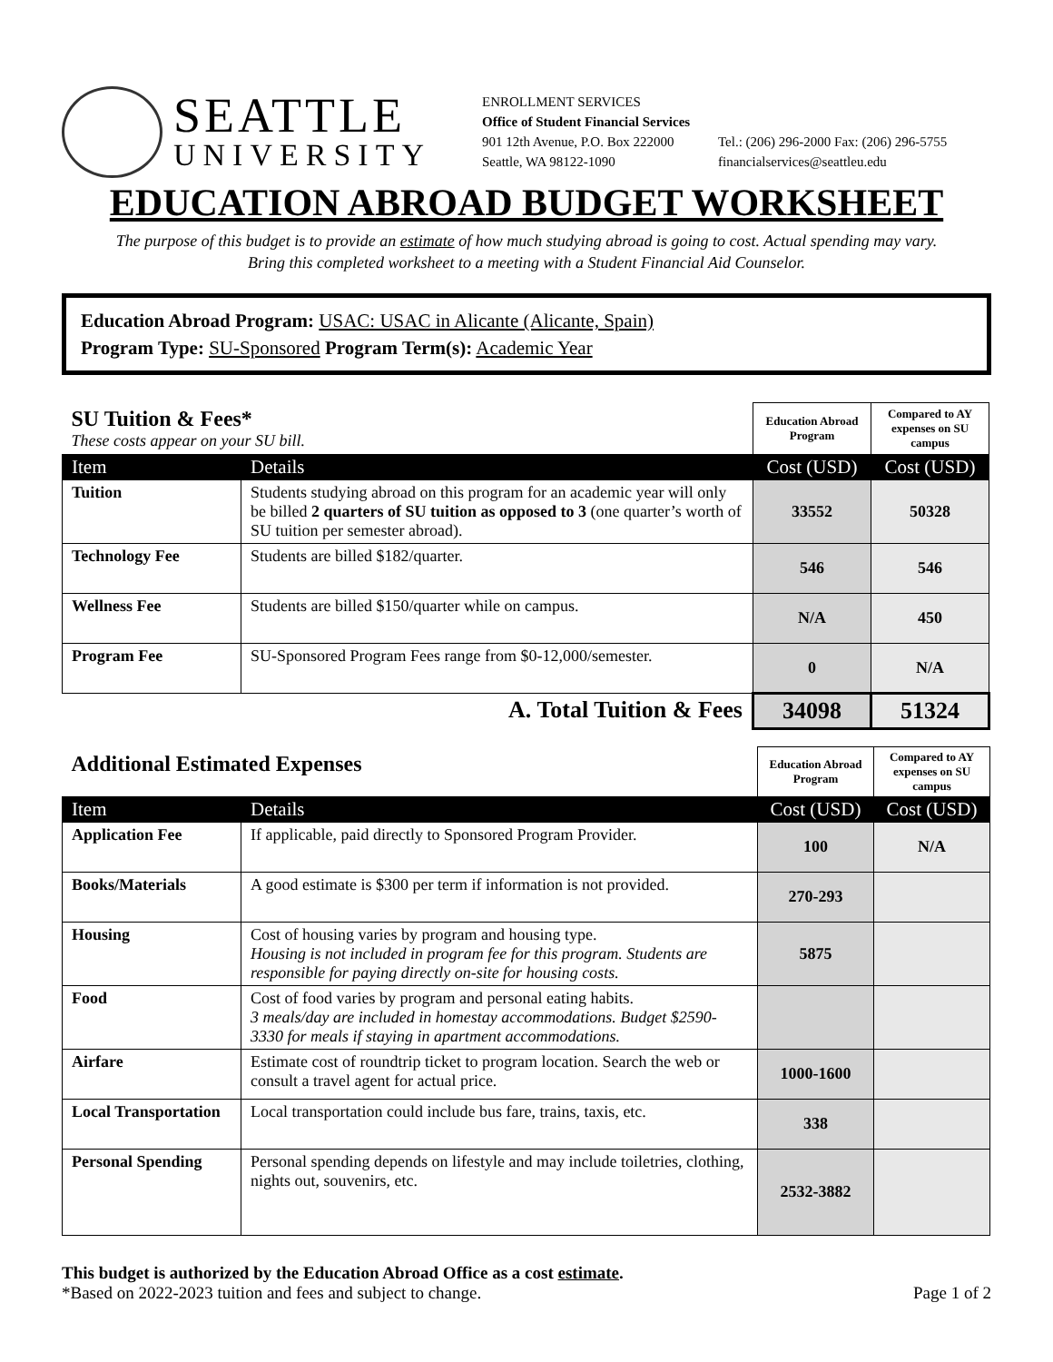SEATTLE
UNIVERSITY
ENROLLMENT SERVICES
Office of Student Financial Services
901 12th Avenue, P.O. Box 222000
Seattle, WA 98122-1090
Tel.: (206) 296-2000 Fax: (206) 296-5755
financialservices@seattleu.edu
EDUCATION ABROAD BUDGET WORKSHEET
The purpose of this budget is to provide an estimate of how much studying abroad is going to cost. Actual spending may vary.
Bring this completed worksheet to a meeting with a Student Financial Aid Counselor.
Education Abroad Program: USAC: USAC in Alicante (Alicante, Spain)
Program Type: SU-Sponsored Program Term(s): Academic Year
| SU Tuition & Fees* These costs appear on your SU bill. | | Education Abroad Program | Compared to AY expenses on SU campus |
| Item | Details | Cost (USD) | Cost (USD) |
| Tuition | Students studying abroad on this program for an academic year will only be billed 2 quarters of SU tuition as opposed to 3 (one quarter’s worth of SU tuition per semester abroad). | 33552 | 50328 |
| Technology Fee | Students are billed $182/quarter. | 546 | 546 |
| Wellness Fee | Students are billed $150/quarter while on campus. | N/A | 450 |
| Program Fee | SU-Sponsored Program Fees range from $0-12,000/semester. | 0 | N/A |
| A. Total Tuition & Fees | | 34098 | 51324 |
| Additional Estimated Expenses | | Education Abroad Program | Compared to AY expenses on SU campus |
| Item | Details | Cost (USD) | Cost (USD) |
| Application Fee | If applicable, paid directly to Sponsored Program Provider. | 100 | N/A |
| Books/Materials | A good estimate is $300 per term if information is not provided. | 270-293 | |
| Housing | Cost of housing varies by program and housing type. Housing is not included in program fee for this program. Students are responsible for paying directly on-site for housing costs. | 5875 | |
| Food | Cost of food varies by program and personal eating habits. 3 meals/day are included in homestay accommodations. Budget $2590-3330 for meals if staying in apartment accommodations. | | |
| Airfare | Estimate cost of roundtrip ticket to program location. Search the web or consult a travel agent for actual price. | 1000-1600 | |
| Local Transportation | Local transportation could include bus fare, trains, taxis, etc. | 338 | |
| Personal Spending | Personal spending depends on lifestyle and may include toiletries, clothing, nights out, souvenirs, etc. | 2532-3882 | |
This budget is authorized by the Education Abroad Office as a cost estimate.
*Based on 2022-2023 tuition and fees and subject to change.
Page 1 of 2